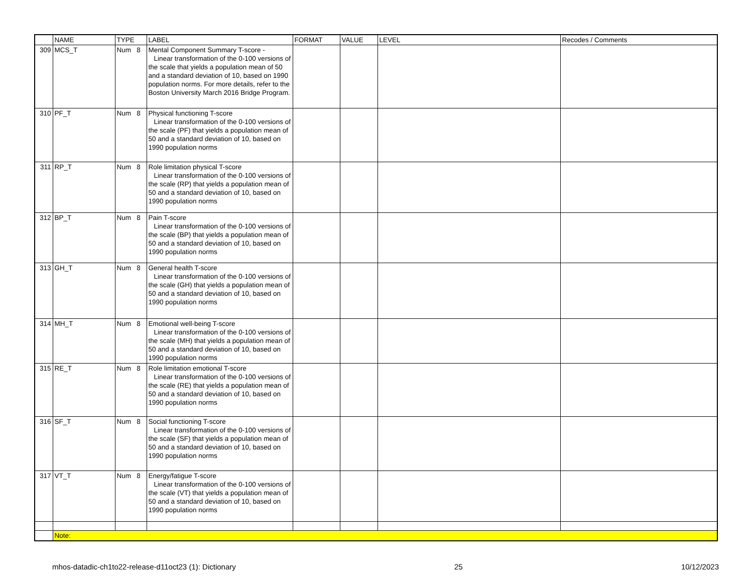| | NAME | TYPE | LABEL | FORMAT | VALUE | LEVEL | Recodes / Comments |
| --- | --- | --- | --- | --- | --- | --- | --- |
| 309 | MCS_T | Num 8 | Mental Component Summary T-score - Linear transformation of the 0-100 versions of the scale that yields a population mean of 50 and a standard deviation of 10, based on 1990 population norms. For more details, refer to the Boston University March 2016 Bridge Program. | | | | |
| 310 | PF_T | Num 8 | Physical functioning T-score Linear transformation of the 0-100 versions of the scale (PF) that yields a population mean of 50 and a standard deviation of 10, based on 1990 population norms | | | | |
| 311 | RP_T | Num 8 | Role limitation physical T-score Linear transformation of the 0-100 versions of the scale (RP) that yields a population mean of 50 and a standard deviation of 10, based on 1990 population norms | | | | |
| 312 | BP_T | Num 8 | Pain T-score Linear transformation of the 0-100 versions of the scale (BP) that yields a population mean of 50 and a standard deviation of 10, based on 1990 population norms | | | | |
| 313 | GH_T | Num 8 | General health T-score Linear transformation of the 0-100 versions of the scale (GH) that yields a population mean of 50 and a standard deviation of 10, based on 1990 population norms | | | | |
| 314 | MH_T | Num 8 | Emotional well-being T-score Linear transformation of the 0-100 versions of the scale (MH) that yields a population mean of 50 and a standard deviation of 10, based on 1990 population norms | | | | |
| 315 | RE_T | Num 8 | Role limitation emotional T-score Linear transformation of the 0-100 versions of the scale (RE) that yields a population mean of 50 and a standard deviation of 10, based on 1990 population norms | | | | |
| 316 | SF_T | Num 8 | Social functioning T-score Linear transformation of the 0-100 versions of the scale (SF) that yields a population mean of 50 and a standard deviation of 10, based on 1990 population norms | | | | |
| 317 | VT_T | Num 8 | Energy/fatigue T-score Linear transformation of the 0-100 versions of the scale (VT) that yields a population mean of 50 and a standard deviation of 10, based on 1990 population norms | | | | |
| | Note: | | | | | | |
mhos-datadic-ch1to22-release-d11oct23 (1): Dictionary 25 10/12/2023